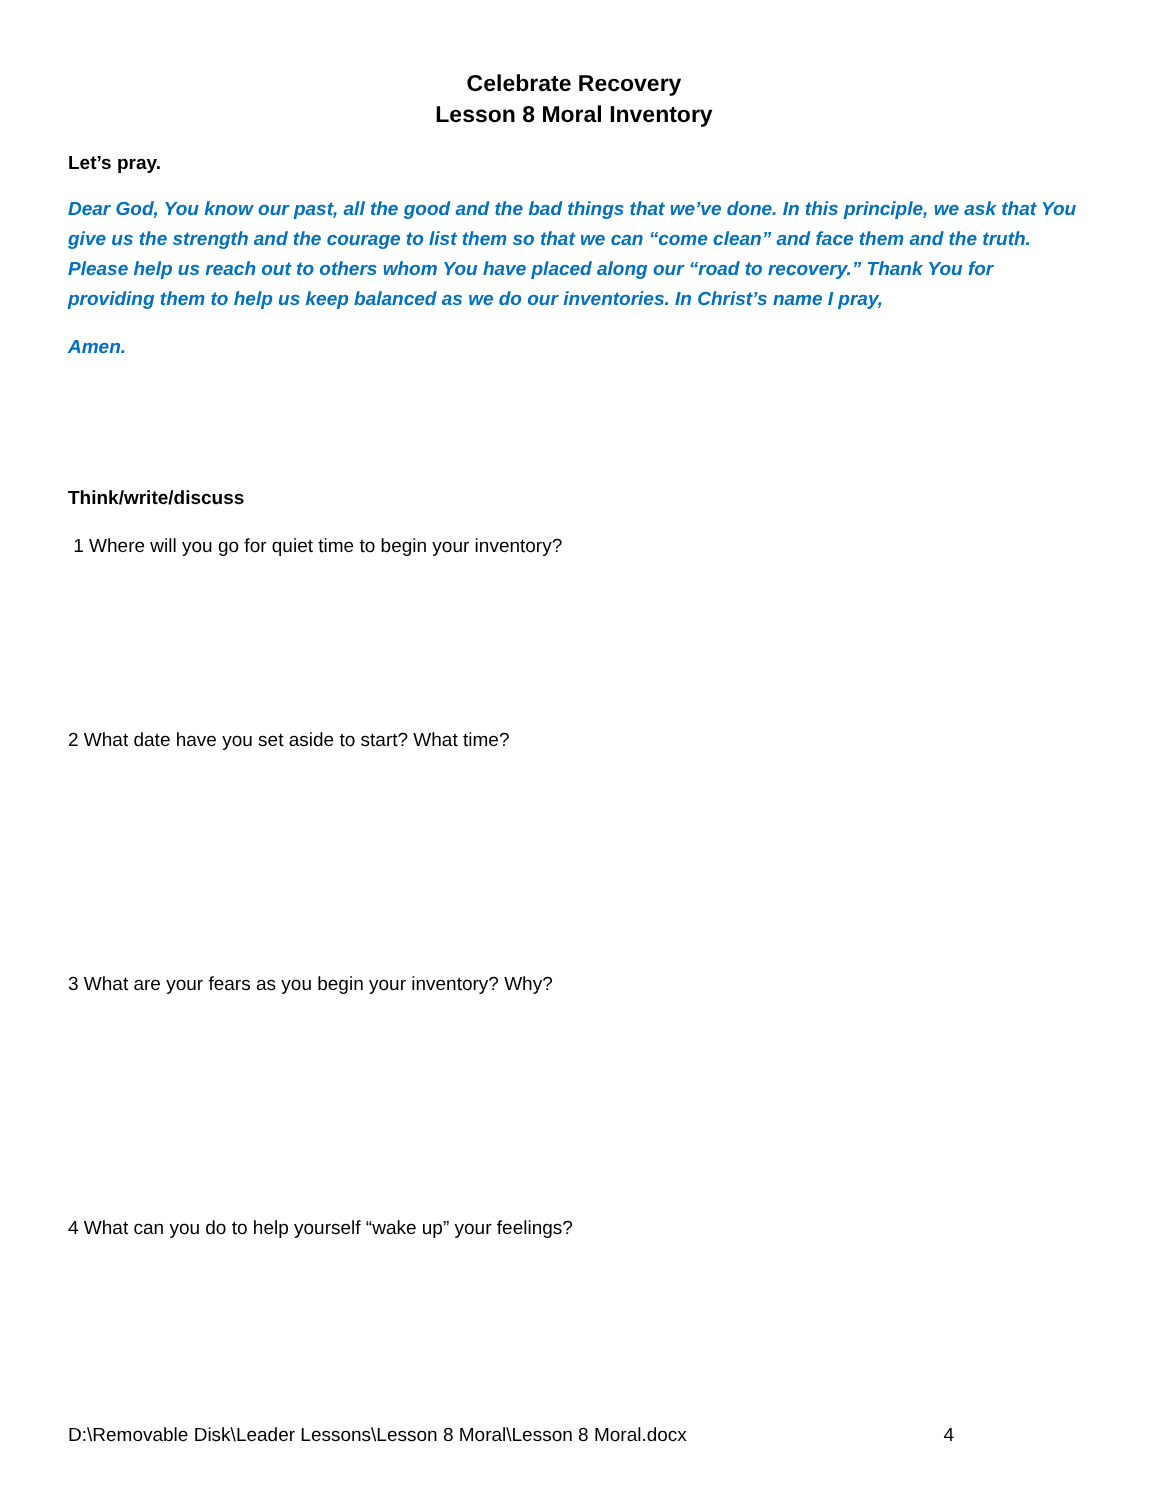Celebrate Recovery
Lesson 8 Moral Inventory
Let’s pray.
Dear God, You know our past, all the good and the bad things that we’ve done. In this principle, we ask that You give us the strength and the courage to list them so that we can “come clean” and face them and the truth. Please help us reach out to others whom You have placed along our “road to recovery.” Thank You for providing them to help us keep balanced as we do our inventories. In Christ’s name I pray,
Amen.
Think/write/discuss
1 Where will you go for quiet time to begin your inventory?
2 What date have you set aside to start? What time?
3 What are your fears as you begin your inventory? Why?
4 What can you do to help yourself “wake up” your feelings?
D:\Removable Disk\Leader Lessons\Lesson 8 Moral\Lesson 8 Moral.docx 4